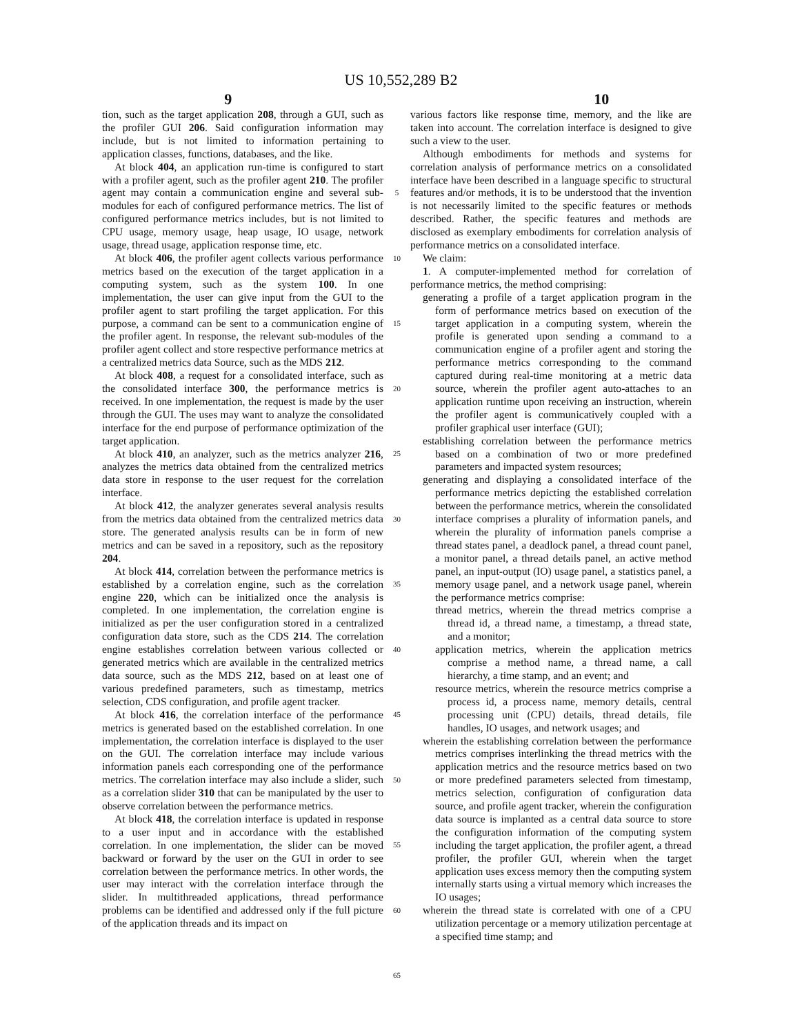US 10,552,289 B2
9 10
tion, such as the target application 208, through a GUI, such as the profiler GUI 206. Said configuration information may include, but is not limited to information pertaining to application classes, functions, databases, and the like.
At block 404, an application run-time is configured to start with a profiler agent, such as the profiler agent 210. The profiler agent may contain a communication engine and several sub-modules for each of configured performance metrics. The list of configured performance metrics includes, but is not limited to CPU usage, memory usage, heap usage, IO usage, network usage, thread usage, application response time, etc.
At block 406, the profiler agent collects various performance metrics based on the execution of the target application in a computing system, such as the system 100. In one implementation, the user can give input from the GUI to the profiler agent to start profiling the target application. For this purpose, a command can be sent to a communication engine of the profiler agent. In response, the relevant sub-modules of the profiler agent collect and store respective performance metrics at a centralized metrics data Source, such as the MDS 212.
At block 408, a request for a consolidated interface, such as the consolidated interface 300, the performance metrics is received. In one implementation, the request is made by the user through the GUI. The uses may want to analyze the consolidated interface for the end purpose of performance optimization of the target application.
At block 410, an analyzer, such as the metrics analyzer 216, analyzes the metrics data obtained from the centralized metrics data store in response to the user request for the correlation interface.
At block 412, the analyzer generates several analysis results from the metrics data obtained from the centralized metrics data store. The generated analysis results can be in form of new metrics and can be saved in a repository, such as the repository 204.
At block 414, correlation between the performance metrics is established by a correlation engine, such as the correlation engine 220, which can be initialized once the analysis is completed. In one implementation, the correlation engine is initialized as per the user configuration stored in a centralized configuration data store, such as the CDS 214. The correlation engine establishes correlation between various collected or generated metrics which are available in the centralized metrics data source, such as the MDS 212, based on at least one of various predefined parameters, such as timestamp, metrics selection, CDS configuration, and profile agent tracker.
At block 416, the correlation interface of the performance metrics is generated based on the established correlation. In one implementation, the correlation interface is displayed to the user on the GUI. The correlation interface may include various information panels each corresponding one of the performance metrics. The correlation interface may also include a slider, such as a correlation slider 310 that can be manipulated by the user to observe correlation between the performance metrics.
At block 418, the correlation interface is updated in response to a user input and in accordance with the established correlation. In one implementation, the slider can be moved backward or forward by the user on the GUI in order to see correlation between the performance metrics. In other words, the user may interact with the correlation interface through the slider. In multithreaded applications, thread performance problems can be identified and addressed only if the full picture of the application threads and its impact on
5
10
15
20
25
30
35
40
45
50
55
60
65
various factors like response time, memory, and the like are taken into account. The correlation interface is designed to give such a view to the user.
Although embodiments for methods and systems for correlation analysis of performance metrics on a consolidated interface have been described in a language specific to structural features and/or methods, it is to be understood that the invention is not necessarily limited to the specific features or methods described. Rather, the specific features and methods are disclosed as exemplary embodiments for correlation analysis of performance metrics on a consolidated interface.
We claim:
1. A computer-implemented method for correlation of performance metrics, the method comprising:
generating a profile of a target application program in the form of performance metrics based on execution of the target application in a computing system, wherein the profile is generated upon sending a command to a communication engine of a profiler agent and storing the performance metrics corresponding to the command captured during real-time monitoring at a metric data source, wherein the profiler agent auto-attaches to an application runtime upon receiving an instruction, wherein the profiler agent is communicatively coupled with a profiler graphical user interface (GUI);
establishing correlation between the performance metrics based on a combination of two or more predefined parameters and impacted system resources;
generating and displaying a consolidated interface of the performance metrics depicting the established correlation between the performance metrics, wherein the consolidated interface comprises a plurality of information panels, and wherein the plurality of information panels comprise a thread states panel, a deadlock panel, a thread count panel, a monitor panel, a thread details panel, an active method panel, an input-output (IO) usage panel, a statistics panel, a memory usage panel, and a network usage panel, wherein the performance metrics comprise:
thread metrics, wherein the thread metrics comprise a thread id, a thread name, a timestamp, a thread state, and a monitor;
application metrics, wherein the application metrics comprise a method name, a thread name, a call hierarchy, a time stamp, and an event; and
resource metrics, wherein the resource metrics comprise a process id, a process name, memory details, central processing unit (CPU) details, thread details, file handles, IO usages, and network usages; and
wherein the establishing correlation between the performance metrics comprises interlinking the thread metrics with the application metrics and the resource metrics based on two or more predefined parameters selected from timestamp, metrics selection, configuration of configuration data source, and profile agent tracker, wherein the configuration data source is implanted as a central data source to store the configuration information of the computing system including the target application, the profiler agent, a thread profiler, the profiler GUI, wherein when the target application uses excess memory then the computing system internally starts using a virtual memory which increases the IO usages;
wherein the thread state is correlated with one of a CPU utilization percentage or a memory utilization percentage at a specified time stamp; and